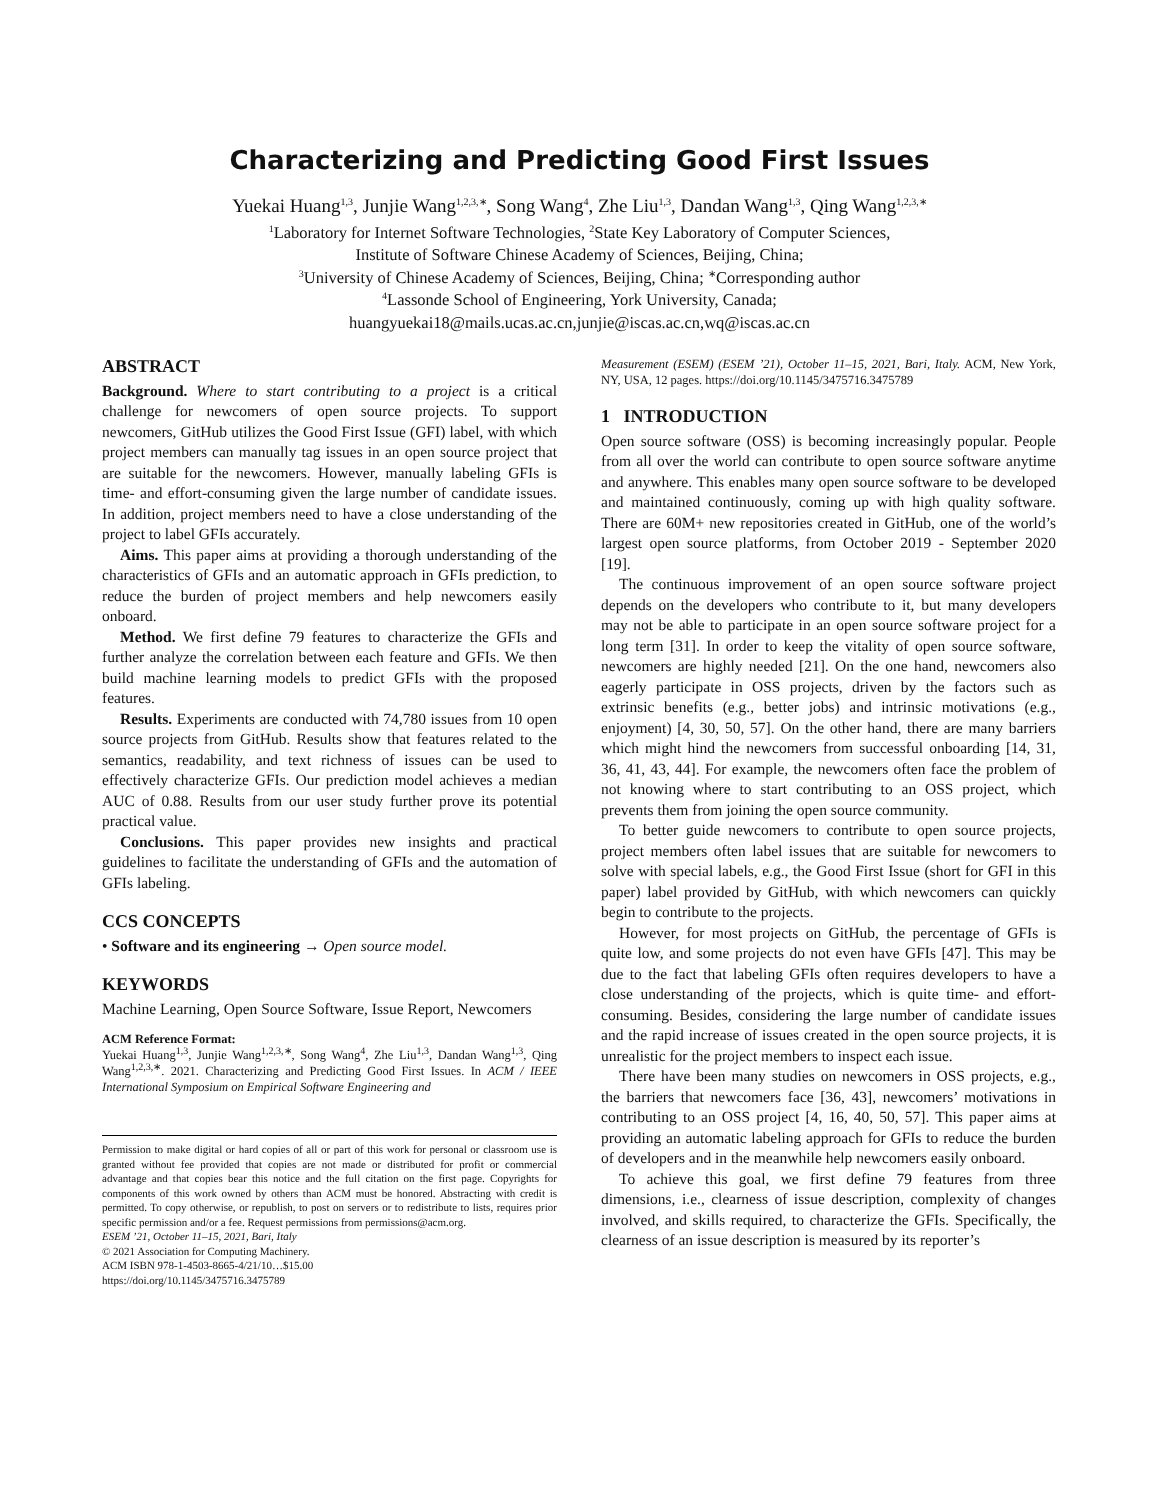Characterizing and Predicting Good First Issues
Yuekai Huang<sup>1,3</sup>, Junjie Wang<sup>1,2,3,∗</sup>, Song Wang<sup>4</sup>, Zhe Liu<sup>1,3</sup>, Dandan Wang<sup>1,3</sup>, Qing Wang<sup>1,2,3,∗</sup>
<sup>1</sup> Laboratory for Internet Software Technologies, <sup>2</sup>State Key Laboratory of Computer Sciences,
Institute of Software Chinese Academy of Sciences, Beijing, China;
<sup>3</sup> University of Chinese Academy of Sciences, Beijing, China; <sup>∗</sup>Corresponding author
<sup>4</sup> Lassonde School of Engineering, York University, Canada;
huangyuekai18@mails.ucas.ac.cn,junjie@iscas.ac.cn,wq@iscas.ac.cn
ABSTRACT
Background. Where to start contributing to a project is a critical challenge for newcomers of open source projects. To support newcomers, GitHub utilizes the Good First Issue (GFI) label, with which project members can manually tag issues in an open source project that are suitable for the newcomers. However, manually labeling GFIs is time- and effort-consuming given the large number of candidate issues. In addition, project members need to have a close understanding of the project to label GFIs accurately.
Aims. This paper aims at providing a thorough understanding of the characteristics of GFIs and an automatic approach in GFIs prediction, to reduce the burden of project members and help newcomers easily onboard.
Method. We first define 79 features to characterize the GFIs and further analyze the correlation between each feature and GFIs. We then build machine learning models to predict GFIs with the proposed features.
Results. Experiments are conducted with 74,780 issues from 10 open source projects from GitHub. Results show that features related to the semantics, readability, and text richness of issues can be used to effectively characterize GFIs. Our prediction model achieves a median AUC of 0.88. Results from our user study further prove its potential practical value.
Conclusions. This paper provides new insights and practical guidelines to facilitate the understanding of GFIs and the automation of GFIs labeling.
CCS CONCEPTS
• Software and its engineering → Open source model.
KEYWORDS
Machine Learning, Open Source Software, Issue Report, Newcomers
ACM Reference Format:
Yuekai Huang<sup>1,3</sup>, Junjie Wang<sup>1,2,3,∗</sup>, Song Wang<sup>4</sup>, Zhe Liu<sup>1,3</sup>, Dandan Wang<sup>1,3</sup>, Qing Wang<sup>1,2,3,∗</sup>. 2021. Characterizing and Predicting Good First Issues. In ACM / IEEE International Symposium on Empirical Software Engineering and
Permission to make digital or hard copies of all or part of this work for personal or classroom use is granted without fee provided that copies are not made or distributed for profit or commercial advantage and that copies bear this notice and the full citation on the first page. Copyrights for components of this work owned by others than ACM must be honored. Abstracting with credit is permitted. To copy otherwise, or republish, to post on servers or to redistribute to lists, requires prior specific permission and/or a fee. Request permissions from permissions@acm.org.
ESEM ’21, October 11–15, 2021, Bari, Italy
© 2021 Association for Computing Machinery.
ACM ISBN 978-1-4503-8665-4/21/10…$15.00
https://doi.org/10.1145/3475716.3475789
Measurement (ESEM) (ESEM ’21), October 11–15, 2021, Bari, Italy. ACM, New York, NY, USA, 12 pages. https://doi.org/10.1145/3475716.3475789
1 INTRODUCTION
Open source software (OSS) is becoming increasingly popular. People from all over the world can contribute to open source software anytime and anywhere. This enables many open source software to be developed and maintained continuously, coming up with high quality software. There are 60M+ new repositories created in GitHub, one of the world’s largest open source platforms, from October 2019 - September 2020 [19].
The continuous improvement of an open source software project depends on the developers who contribute to it, but many developers may not be able to participate in an open source software project for a long term [31]. In order to keep the vitality of open source software, newcomers are highly needed [21]. On the one hand, newcomers also eagerly participate in OSS projects, driven by the factors such as extrinsic benefits (e.g., better jobs) and intrinsic motivations (e.g., enjoyment) [4, 30, 50, 57]. On the other hand, there are many barriers which might hind the newcomers from successful onboarding [14, 31, 36, 41, 43, 44]. For example, the newcomers often face the problem of not knowing where to start contributing to an OSS project, which prevents them from joining the open source community.
To better guide newcomers to contribute to open source projects, project members often label issues that are suitable for newcomers to solve with special labels, e.g., the Good First Issue (short for GFI in this paper) label provided by GitHub, with which newcomers can quickly begin to contribute to the projects.
However, for most projects on GitHub, the percentage of GFIs is quite low, and some projects do not even have GFIs [47]. This may be due to the fact that labeling GFIs often requires developers to have a close understanding of the projects, which is quite time- and effort- consuming. Besides, considering the large number of candidate issues and the rapid increase of issues created in the open source projects, it is unrealistic for the project members to inspect each issue.
There have been many studies on newcomers in OSS projects, e.g., the barriers that newcomers face [36, 43], newcomers’ motivations in contributing to an OSS project [4, 16, 40, 50, 57]. This paper aims at providing an automatic labeling approach for GFIs to reduce the burden of developers and in the meanwhile help newcomers easily onboard.
To achieve this goal, we first define 79 features from three dimensions, i.e., clearness of issue description, complexity of changes involved, and skills required, to characterize the GFIs. Specifically, the clearness of an issue description is measured by its reporter’s